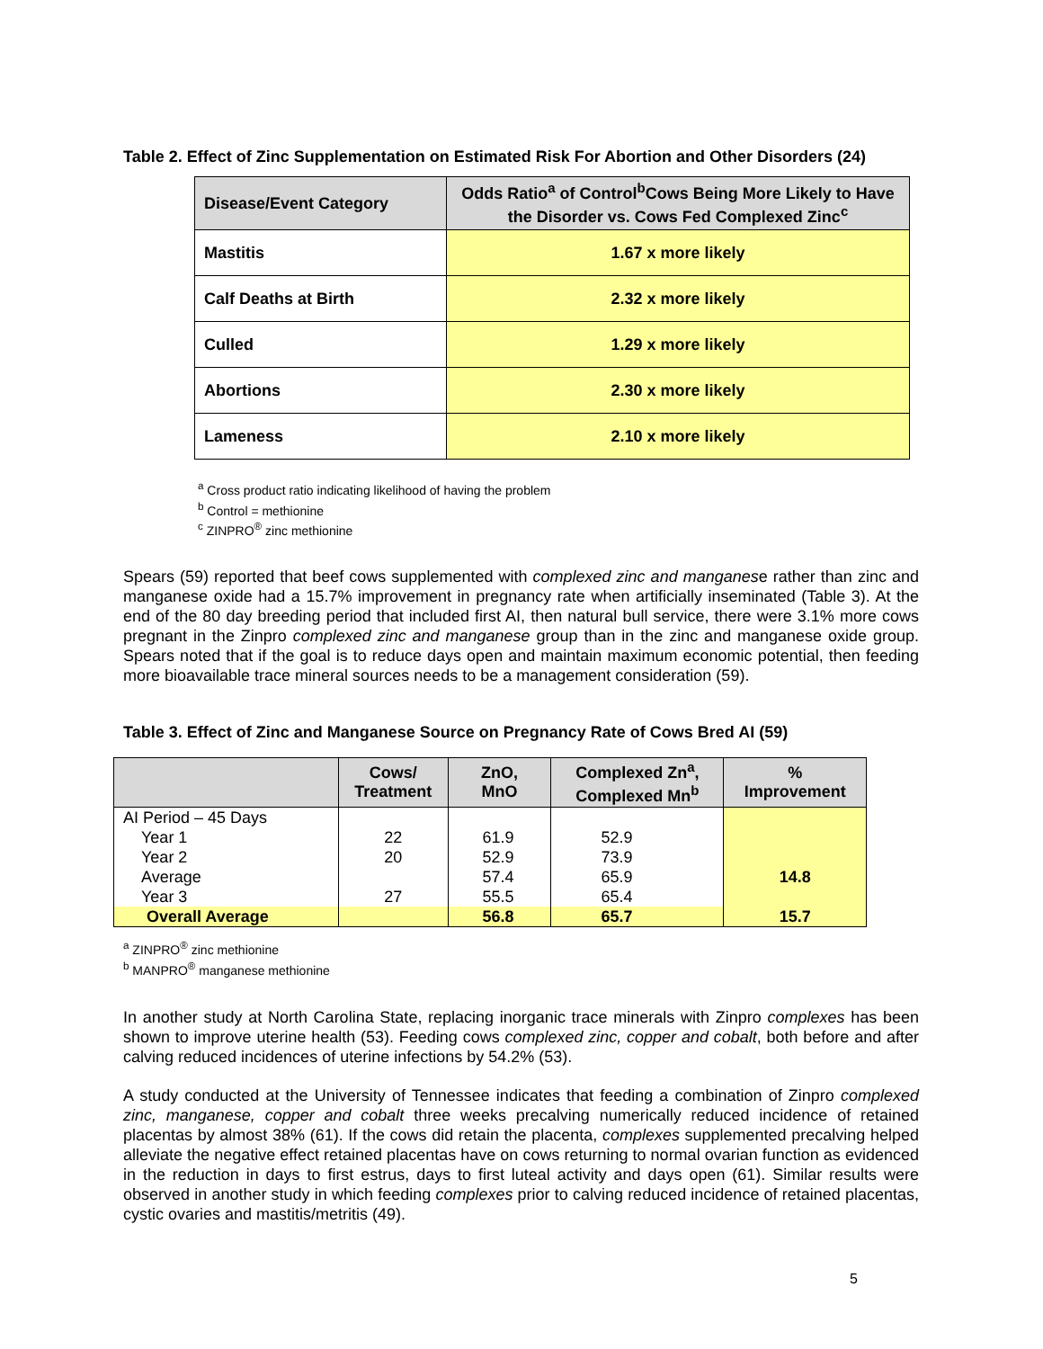Table 2. Effect of Zinc Supplementation on Estimated Risk For Abortion and Other Disorders (24)
| Disease/Event Category | Odds Ratio<sup>a</sup> of Control<sup>b</sup>Cows Being More Likely to Have the Disorder vs. Cows Fed Complexed Zinc<sup>c</sup> |
| --- | --- |
| Mastitis | 1.67 x more likely |
| Calf Deaths at Birth | 2.32 x more likely |
| Culled | 1.29 x more likely |
| Abortions | 2.30 x more likely |
| Lameness | 2.10 x more likely |
<sup>a</sup> Cross product ratio indicating likelihood of having the problem
<sup>b</sup> Control = methionine
<sup>c</sup> ZINPRO<sup>®</sup> zinc methionine
Spears (59) reported that beef cows supplemented with complexed zinc and manganese rather than zinc and manganese oxide had a 15.7% improvement in pregnancy rate when artificially inseminated (Table 3). At the end of the 80 day breeding period that included first AI, then natural bull service, there were 3.1% more cows pregnant in the Zinpro complexed zinc and manganese group than in the zinc and manganese oxide group. Spears noted that if the goal is to reduce days open and maintain maximum economic potential, then feeding more bioavailable trace mineral sources needs to be a management consideration (59).
Table 3. Effect of Zinc and Manganese Source on Pregnancy Rate of Cows Bred AI (59)
| | Cows/ Treatment | ZnO, MnO | Complexed Zn<sup>a</sup>, Complexed Mn<sup>b</sup> | % Improvement |
| --- | --- | --- | --- | --- |
| AI Period – 45 Days Year 1 Year 2 Average Year 3 | 22 20 27 | 61.9 52.9 57.4 55.5 | 52.9 73.9 65.9 65.4 | 14.8 |
| Overall Average | | 56.8 | 65.7 | 15.7 |
<sup>a</sup> ZINPRO<sup>®</sup> zinc methionine
<sup>b</sup> MANPRO<sup>®</sup> manganese methionine
In another study at North Carolina State, replacing inorganic trace minerals with Zinpro complexes has been shown to improve uterine health (53). Feeding cows complexed zinc, copper and cobalt, both before and after calving reduced incidences of uterine infections by 54.2% (53).
A study conducted at the University of Tennessee indicates that feeding a combination of Zinpro complexed zinc, manganese, copper and cobalt three weeks precalving numerically reduced incidence of retained placentas by almost 38% (61). If the cows did retain the placenta, complexes supplemented precalving helped alleviate the negative effect retained placentas have on cows returning to normal ovarian function as evidenced in the reduction in days to first estrus, days to first luteal activity and days open (61). Similar results were observed in another study in which feeding complexes prior to calving reduced incidence of retained placentas, cystic ovaries and mastitis/metritis (49).
5